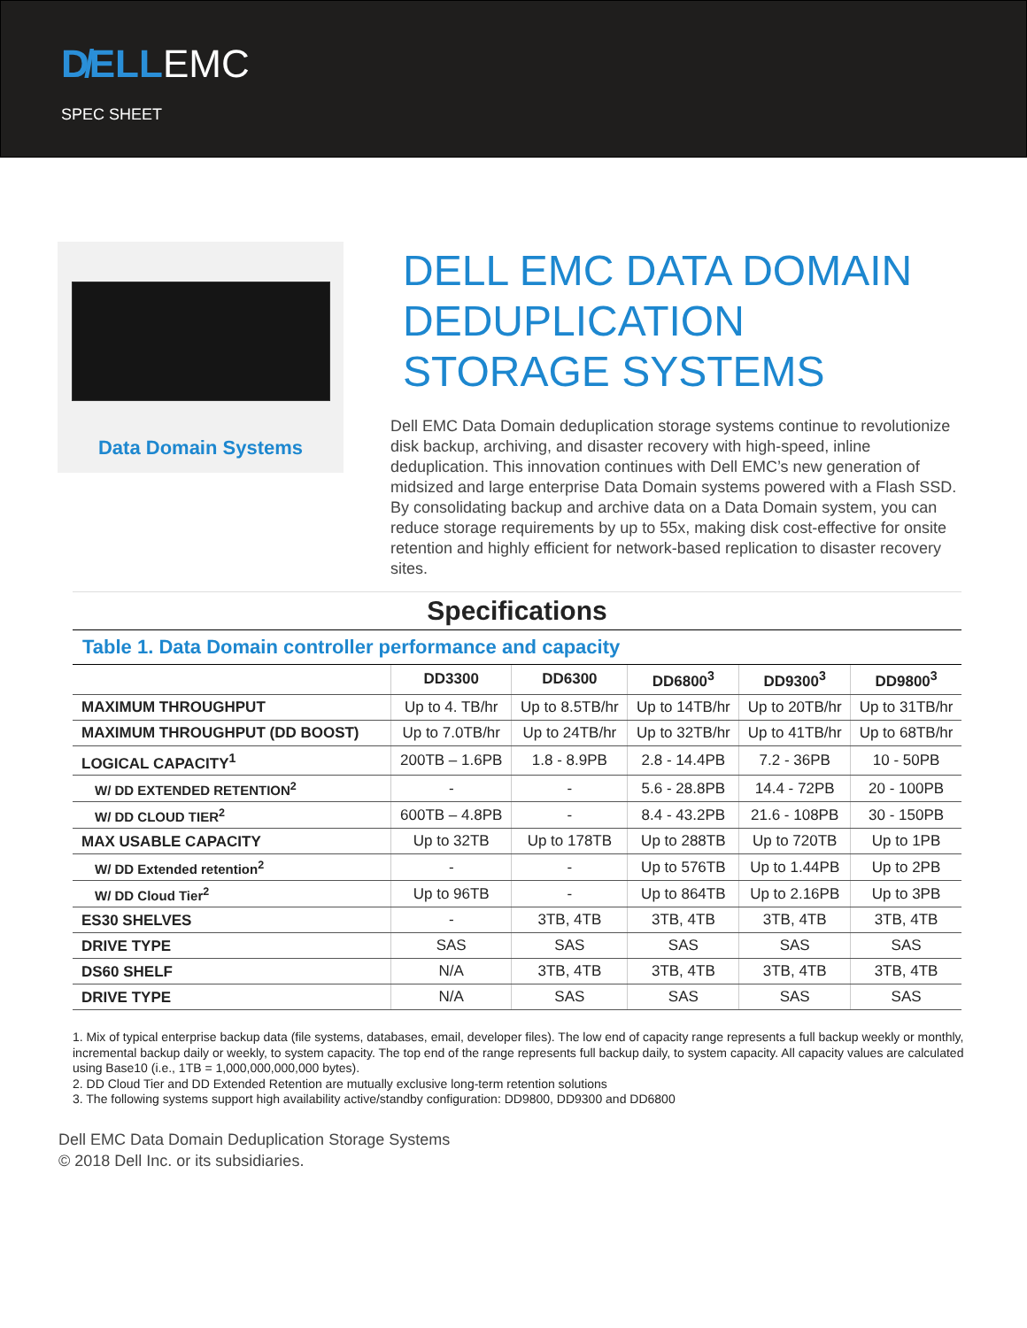D̸ELLEMC
SPEC SHEET
Data Domain Systems
DELL EMC DATA DOMAIN DEDUPLICATION STORAGE SYSTEMS
Dell EMC Data Domain deduplication storage systems continue to revolutionize disk backup, archiving, and disaster recovery with high-speed, inline deduplication. This innovation continues with Dell EMC’s new generation of midsized and large enterprise Data Domain systems powered with a Flash SSD. By consolidating backup and archive data on a Data Domain system, you can reduce storage requirements by up to 55x, making disk cost-effective for onsite retention and highly efficient for network-based replication to disaster recovery sites.
Specifications
Table 1. Data Domain controller performance and capacity
| | DD3300 | DD6300 | DD6800<sup>3</sup> | DD9300<sup>3</sup> | DD9800<sup>3</sup> |
| --- | --- | --- | --- | --- | --- |
| MAXIMUM THROUGHPUT | Up to 4. TB/hr | Up to 8.5TB/hr | Up to 14TB/hr | Up to 20TB/hr | Up to 31TB/hr |
| MAXIMUM THROUGHPUT (DD BOOST) | Up to 7.0TB/hr | Up to 24TB/hr | Up to 32TB/hr | Up to 41TB/hr | Up to 68TB/hr |
| LOGICAL CAPACITY<sup>1</sup> | 200TB – 1.6PB | 1.8 - 8.9PB | 2.8 - 14.4PB | 7.2 - 36PB | 10 - 50PB |
| W/ DD EXTENDED RETENTION<sup>2</sup> | - | - | 5.6 - 28.8PB | 14.4 - 72PB | 20 - 100PB |
| W/ DD CLOUD TIER<sup>2</sup> | 600TB – 4.8PB | - | 8.4 - 43.2PB | 21.6 - 108PB | 30 - 150PB |
| MAX USABLE CAPACITY | Up to 32TB | Up to 178TB | Up to 288TB | Up to 720TB | Up to 1PB |
| W/ DD Extended retention<sup>2</sup> | - | - | Up to 576TB | Up to 1.44PB | Up to 2PB |
| W/ DD Cloud Tier<sup>2</sup> | Up to 96TB | - | Up to 864TB | Up to 2.16PB | Up to 3PB |
| ES30 SHELVES | - | 3TB, 4TB | 3TB, 4TB | 3TB, 4TB | 3TB, 4TB |
| DRIVE TYPE | SAS | SAS | SAS | SAS | SAS |
| DS60 SHELF | N/A | 3TB, 4TB | 3TB, 4TB | 3TB, 4TB | 3TB, 4TB |
| DRIVE TYPE | N/A | SAS | SAS | SAS | SAS |
1. Mix of typical enterprise backup data (file systems, databases, email, developer files). The low end of capacity range represents a full backup weekly or monthly, incremental backup daily or weekly, to system capacity. The top end of the range represents full backup daily, to system capacity. All capacity values are calculated using Base10 (i.e., 1TB = 1,000,000,000,000 bytes).
2. DD Cloud Tier and DD Extended Retention are mutually exclusive long-term retention solutions
3. The following systems support high availability active/standby configuration: DD9800, DD9300 and DD6800
Dell EMC Data Domain Deduplication Storage Systems
© 2018 Dell Inc. or its subsidiaries.